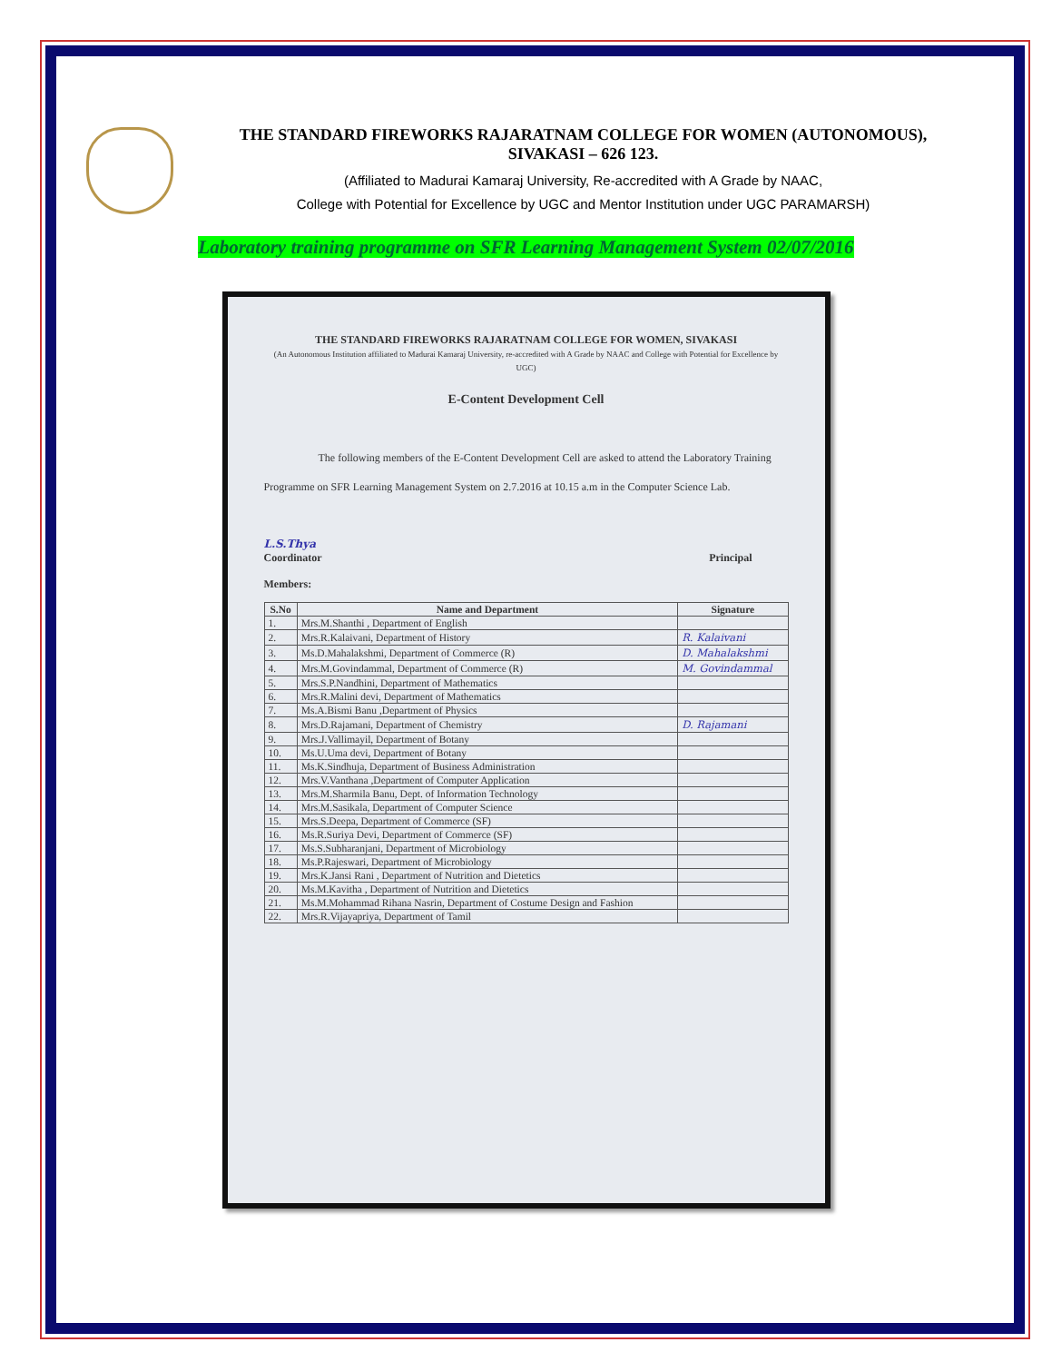THE STANDARD FIREWORKS RAJARATNAM COLLEGE FOR WOMEN (AUTONOMOUS),
SIVAKASI – 626 123.
(Affiliated to Madurai Kamaraj University, Re-accredited with A Grade by NAAC,
College with Potential for Excellence by UGC and Mentor Institution under UGC PARAMARSH)
Laboratory training programme on SFR Learning Management System 02/07/2016
THE STANDARD FIREWORKS RAJARATNAM COLLEGE FOR WOMEN, SIVAKASI
(An Autonomous Institution affiliated to Madurai Kamaraj University, re-accredited with A Grade by NAAC and College with Potential for Excellence by UGC)
E-Content Development Cell
The following members of the E-Content Development Cell are asked to attend the Laboratory Training Programme on SFR Learning Management System on 2.7.2016 at 10.15 a.m in the Computer Science Lab.
L.S.Thya
Coordinator
Principal
Members:
| S.No | Name and Department | Signature |
| --- | --- | --- |
| 1. | Mrs.M.Shanthi , Department of English | |
| 2. | Mrs.R.Kalaivani, Department of History | R. Kalaivani |
| 3. | Ms.D.Mahalakshmi, Department of Commerce (R) | D. Mahalakshmi |
| 4. | Mrs.M.Govindammal, Department of Commerce (R) | M. Govindammal |
| 5. | Mrs.S.P.Nandhini, Department of Mathematics | |
| 6. | Mrs.R.Malini devi, Department of Mathematics | |
| 7. | Ms.A.Bismi Banu ,Department of Physics | |
| 8. | Mrs.D.Rajamani, Department of Chemistry | D. Rajamani |
| 9. | Mrs.J.Vallimayil, Department of Botany | |
| 10. | Ms.U.Uma devi, Department of Botany | |
| 11. | Ms.K.Sindhuja, Department of Business Administration | |
| 12. | Mrs.V.Vanthana ,Department of Computer Application | |
| 13. | Mrs.M.Sharmila Banu, Dept. of Information Technology | |
| 14. | Mrs.M.Sasikala, Department of Computer Science | |
| 15. | Mrs.S.Deepa, Department of Commerce (SF) | |
| 16. | Ms.R.Suriya Devi, Department of Commerce (SF) | |
| 17. | Ms.S.Subharanjani, Department of Microbiology | |
| 18. | Ms.P.Rajeswari, Department of Microbiology | |
| 19. | Mrs.K.Jansi Rani , Department of Nutrition and Dietetics | |
| 20. | Ms.M.Kavitha , Department of Nutrition and Dietetics | |
| 21. | Ms.M.Mohammad Rihana Nasrin, Department of Costume Design and Fashion | |
| 22. | Mrs.R.Vijayapriya, Department of Tamil | |